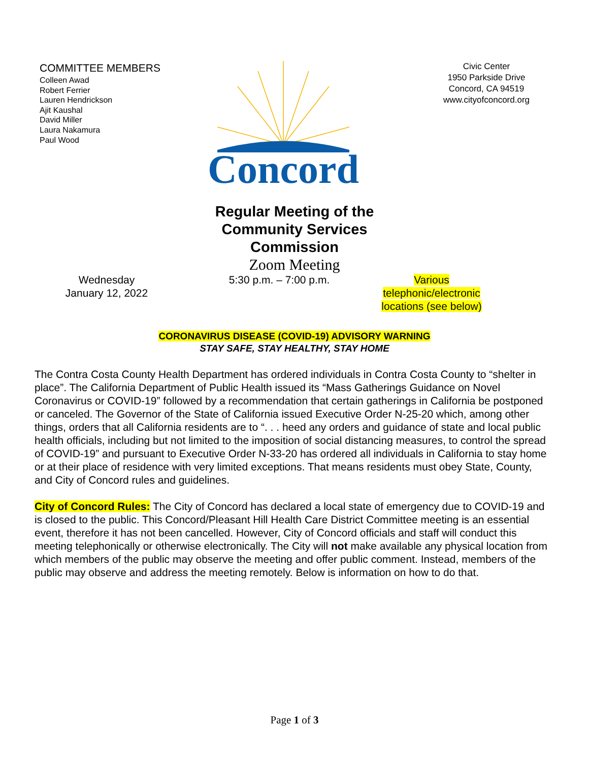COMMITTEE MEMBERS
Colleen Awad
Robert Ferrier
Lauren Hendrickson
Ajit Kaushal
David Miller
Laura Nakamura
Paul Wood
Concord
Civic Center
1950 Parkside Drive
Concord, CA 94519
www.cityofconcord.org
Regular Meeting of the
Community Services
Commission
Zoom Meeting
Wednesday
January 12, 2022
5:30 p.m. – 7:00 p.m.
Various
telephonic/electronic
locations (see below)
CORONAVIRUS DISEASE (COVID-19) ADVISORY WARNING
STAY SAFE, STAY HEALTHY, STAY HOME
The Contra Costa County Health Department has ordered individuals in Contra Costa County to “shelter in place”. The California Department of Public Health issued its “Mass Gatherings Guidance on Novel Coronavirus or COVID-19” followed by a recommendation that certain gatherings in California be postponed or canceled. The Governor of the State of California issued Executive Order N-25-20 which, among other things, orders that all California residents are to “. . . heed any orders and guidance of state and local public health officials, including but not limited to the imposition of social distancing measures, to control the spread of COVID-19” and pursuant to Executive Order N-33-20 has ordered all individuals in California to stay home or at their place of residence with very limited exceptions. That means residents must obey State, County, and City of Concord rules and guidelines.
City of Concord Rules: The City of Concord has declared a local state of emergency due to COVID-19 and is closed to the public. This Concord/Pleasant Hill Health Care District Committee meeting is an essential event, therefore it has not been cancelled. However, City of Concord officials and staff will conduct this meeting telephonically or otherwise electronically. The City will not make available any physical location from which members of the public may observe the meeting and offer public comment. Instead, members of the public may observe and address the meeting remotely. Below is information on how to do that.
Page 1 of 3